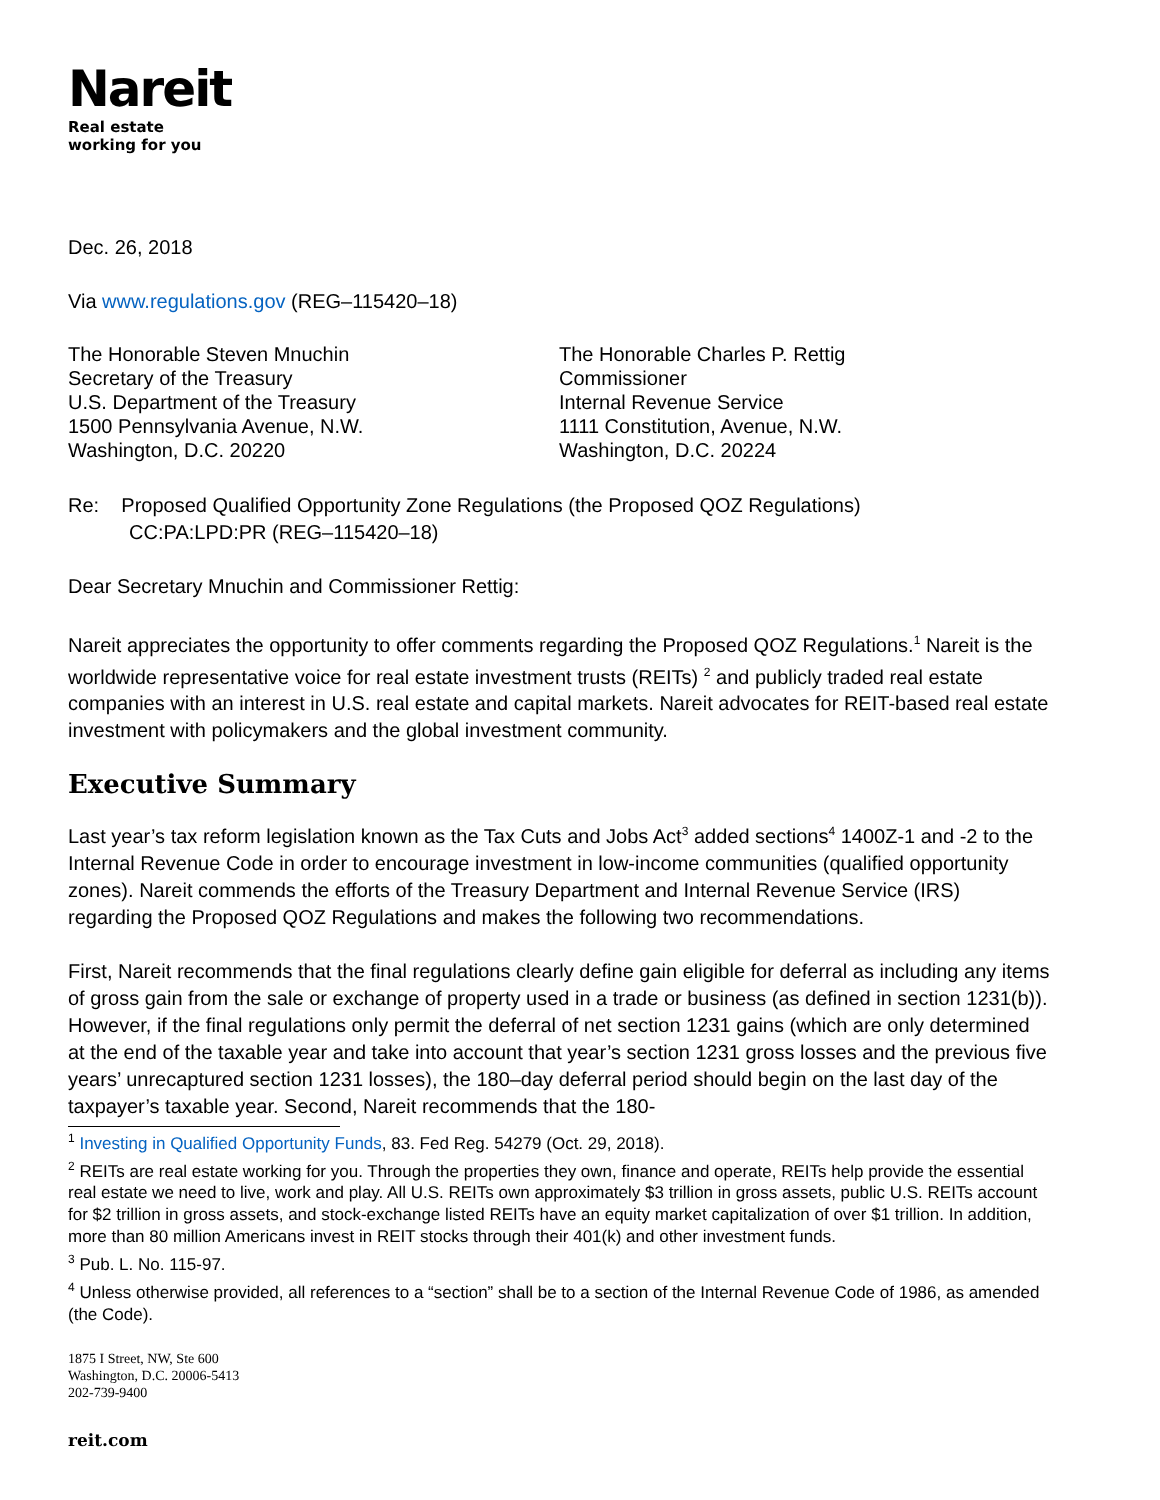Nareit
Real estate
working for you
Dec. 26, 2018
Via www.regulations.gov (REG–115420–18)
The Honorable Steven Mnuchin
Secretary of the Treasury
U.S. Department of the Treasury
1500 Pennsylvania Avenue, N.W.
Washington, D.C. 20220
The Honorable Charles P. Rettig
Commissioner
Internal Revenue Service
1111 Constitution, Avenue, N.W.
Washington, D.C. 20224
Re: Proposed Qualified Opportunity Zone Regulations (the Proposed QOZ Regulations)
CC:PA:LPD:PR (REG–115420–18)
Dear Secretary Mnuchin and Commissioner Rettig:
Nareit appreciates the opportunity to offer comments regarding the Proposed QOZ Regulations.<sup>1</sup> Nareit is the worldwide representative voice for real estate investment trusts (REITs) <sup>2</sup> and publicly traded real estate companies with an interest in U.S. real estate and capital markets. Nareit advocates for REIT-based real estate investment with policymakers and the global investment community.
Executive Summary
Last year’s tax reform legislation known as the Tax Cuts and Jobs Act<sup>3</sup> added sections<sup>4</sup> 1400Z-1 and -2 to the Internal Revenue Code in order to encourage investment in low-income communities (qualified opportunity zones). Nareit commends the efforts of the Treasury Department and Internal Revenue Service (IRS) regarding the Proposed QOZ Regulations and makes the following two recommendations.
First, Nareit recommends that the final regulations clearly define gain eligible for deferral as including any items of gross gain from the sale or exchange of property used in a trade or business (as defined in section 1231(b)). However, if the final regulations only permit the deferral of net section 1231 gains (which are only determined at the end of the taxable year and take into account that year’s section 1231 gross losses and the previous five years’ unrecaptured section 1231 losses), the 180–day deferral period should begin on the last day of the taxpayer’s taxable year. Second, Nareit recommends that the 180-
<sup>1</sup> Investing in Qualified Opportunity Funds, 83. Fed Reg. 54279 (Oct. 29, 2018).
<sup>2</sup> REITs are real estate working for you. Through the properties they own, finance and operate, REITs help provide the essential real estate we need to live, work and play. All U.S. REITs own approximately $3 trillion in gross assets, public U.S. REITs account for $2 trillion in gross assets, and stock-exchange listed REITs have an equity market capitalization of over $1 trillion. In addition, more than 80 million Americans invest in REIT stocks through their 401(k) and other investment funds.
<sup>3</sup> Pub. L. No. 115-97.
<sup>4</sup> Unless otherwise provided, all references to a “section” shall be to a section of the Internal Revenue Code of 1986, as amended (the Code).
1875 I Street, NW, Ste 600
Washington, D.C. 20006-5413
202-739-9400
reit.com